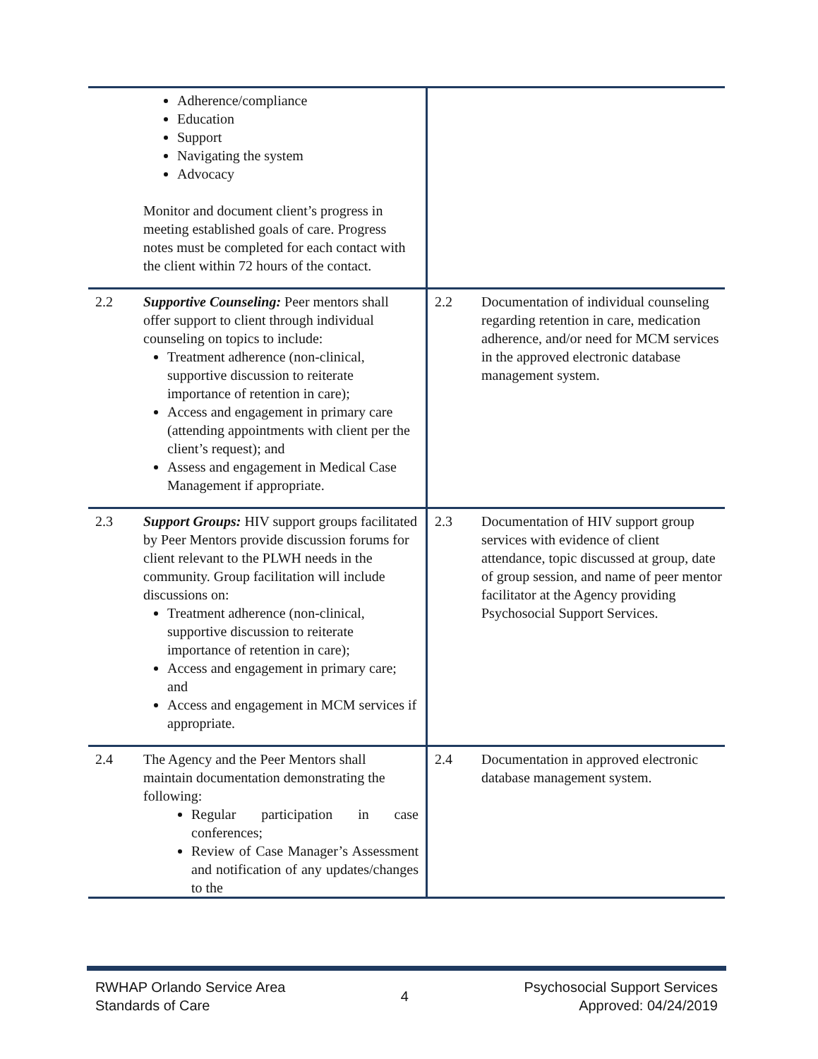| | Adherence/compliance Education Support Navigating the system Advocacy Monitor and document client’s progress in meeting established goals of care. Progress notes must be completed for each contact with the client within 72 hours of the contact. | | |
| 2.2 | Supportive Counseling: Peer mentors shall offer support to client through individual counseling on topics to include: Treatment adherence (non-clinical, supportive discussion to reiterate importance of retention in care); Access and engagement in primary care (attending appointments with client per the client’s request); and Assess and engagement in Medical Case Management if appropriate. | 2.2 | Documentation of individual counseling regarding retention in care, medication adherence, and/or need for MCM services in the approved electronic database management system. |
| 2.3 | Support Groups: HIV support groups facilitated by Peer Mentors provide discussion forums for client relevant to the PLWH needs in the community. Group facilitation will include discussions on: Treatment adherence (non-clinical, supportive discussion to reiterate importance of retention in care); Access and engagement in primary care; and Access and engagement in MCM services if appropriate. | 2.3 | Documentation of HIV support group services with evidence of client attendance, topic discussed at group, date of group session, and name of peer mentor facilitator at the Agency providing Psychosocial Support Services. |
| 2.4 | The Agency and the Peer Mentors shall maintain documentation demonstrating the following: Regular participation in case conferences; Review of Case Manager’s Assessment and notification of any updates/changes to the | 2.4 | Documentation in approved electronic database management system. |
RWHAP Orlando Service Area
Standards of Care
4
Psychosocial Support Services
Approved: 04/24/2019